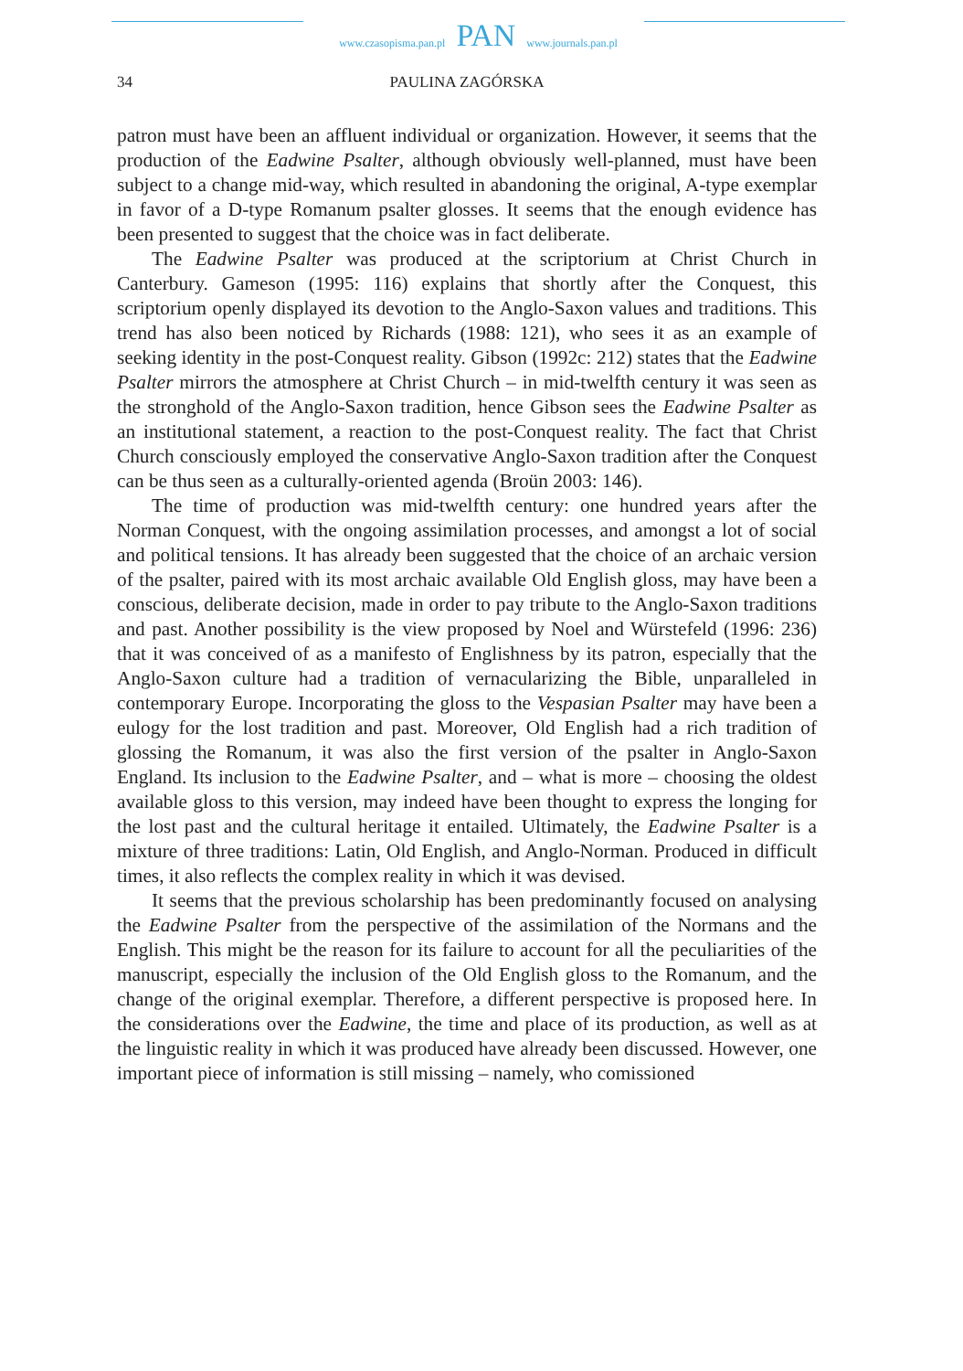www.czasopisma.pan.pl
PAN
www.journals.pan.pl
34
PAULINA ZAGÓRSKA
patron must have been an affluent individual or organization. However, it seems that the production of the Eadwine Psalter, although obviously well-planned, must have been subject to a change mid-way, which resulted in abandoning the original, A-type exemplar in favor of a D-type Romanum psalter glosses. It seems that the enough evidence has been presented to suggest that the choice was in fact deliberate.
The Eadwine Psalter was produced at the scriptorium at Christ Church in Canterbury. Gameson (1995: 116) explains that shortly after the Conquest, this scriptorium openly displayed its devotion to the Anglo-Saxon values and traditions. This trend has also been noticed by Richards (1988: 121), who sees it as an example of seeking identity in the post-Conquest reality. Gibson (1992c: 212) states that the Eadwine Psalter mirrors the atmosphere at Christ Church – in mid-twelfth century it was seen as the stronghold of the Anglo-Saxon tradition, hence Gibson sees the Eadwine Psalter as an institutional statement, a reaction to the post-Conquest reality. The fact that Christ Church consciously employed the conservative Anglo-Saxon tradition after the Conquest can be thus seen as a culturally-oriented agenda (Broün 2003: 146).
The time of production was mid-twelfth century: one hundred years after the Norman Conquest, with the ongoing assimilation processes, and amongst a lot of social and political tensions. It has already been suggested that the choice of an archaic version of the psalter, paired with its most archaic available Old English gloss, may have been a conscious, deliberate decision, made in order to pay tribute to the Anglo-Saxon traditions and past. Another possibility is the view proposed by Noel and Würstefeld (1996: 236) that it was conceived of as a manifesto of Englishness by its patron, especially that the Anglo-Saxon culture had a tradition of vernacularizing the Bible, unparalleled in contemporary Europe. Incorporating the gloss to the Vespasian Psalter may have been a eulogy for the lost tradition and past. Moreover, Old English had a rich tradition of glossing the Romanum, it was also the first version of the psalter in Anglo-Saxon England. Its inclusion to the Eadwine Psalter, and – what is more – choosing the oldest available gloss to this version, may indeed have been thought to express the longing for the lost past and the cultural heritage it entailed. Ultimately, the Eadwine Psalter is a mixture of three traditions: Latin, Old English, and Anglo-Norman. Produced in difficult times, it also reflects the complex reality in which it was devised.
It seems that the previous scholarship has been predominantly focused on analysing the Eadwine Psalter from the perspective of the assimilation of the Normans and the English. This might be the reason for its failure to account for all the peculiarities of the manuscript, especially the inclusion of the Old English gloss to the Romanum, and the change of the original exemplar. Therefore, a different perspective is proposed here. In the considerations over the Eadwine, the time and place of its production, as well as at the linguistic reality in which it was produced have already been discussed. However, one important piece of information is still missing – namely, who comissioned